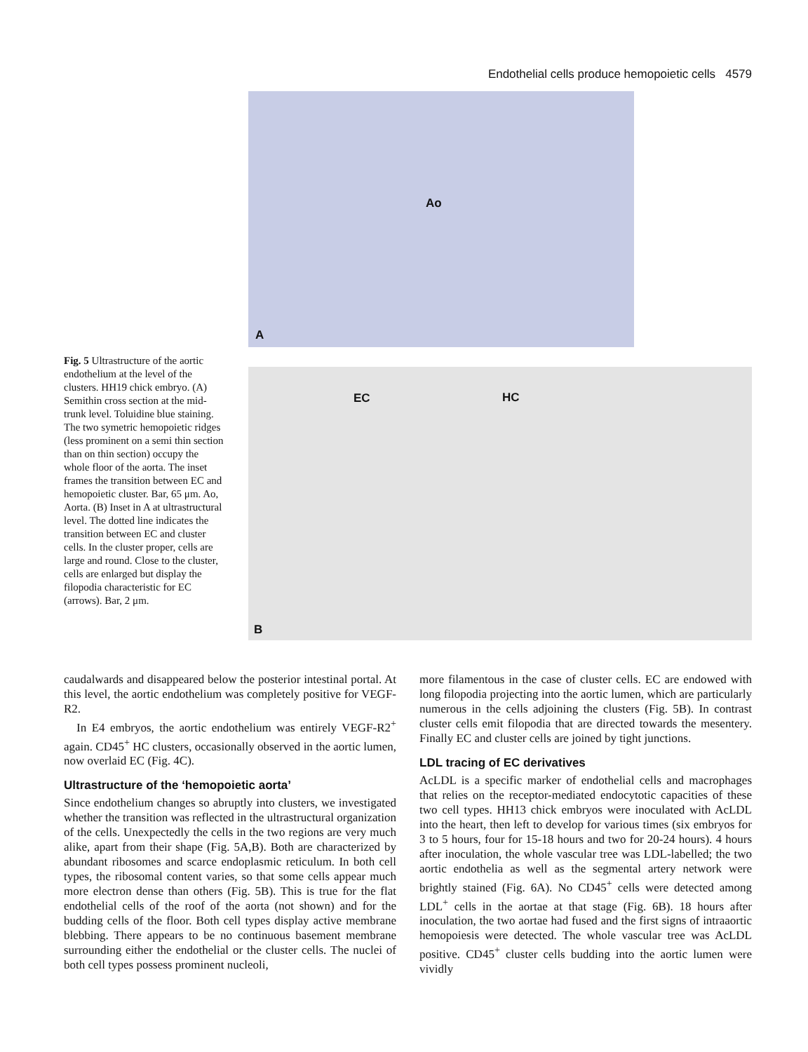Endothelial cells produce hemopoietic cells 4579
Fig. 5 Ultrastructure of the aortic endothelium at the level of the clusters. HH19 chick embryo. (A) Semithin cross section at the mid-trunk level. Toluidine blue staining. The two symetric hemopoietic ridges (less prominent on a semi thin section than on thin section) occupy the whole floor of the aorta. The inset frames the transition between EC and hemopoietic cluster. Bar, 65 μm. Ao, Aorta. (B) Inset in A at ultrastructural level. The dotted line indicates the transition between EC and cluster cells. In the cluster proper, cells are large and round. Close to the cluster, cells are enlarged but display the filopodia characteristic for EC (arrows). Bar, 2 μm.
Ao
A
EC HC
B
caudalwards and disappeared below the posterior intestinal portal. At this level, the aortic endothelium was completely positive for VEGF-R2.
In E4 embryos, the aortic endothelium was entirely VEGF-R2<sup>+</sup> again. CD45<sup>+</sup> HC clusters, occasionally observed in the aortic lumen, now overlaid EC (Fig. 4C).
Ultrastructure of the ‘hemopoietic aorta’
Since endothelium changes so abruptly into clusters, we investigated whether the transition was reflected in the ultrastructural organization of the cells. Unexpectedly the cells in the two regions are very much alike, apart from their shape (Fig. 5A,B). Both are characterized by abundant ribosomes and scarce endoplasmic reticulum. In both cell types, the ribosomal content varies, so that some cells appear much more electron dense than others (Fig. 5B). This is true for the flat endothelial cells of the roof of the aorta (not shown) and for the budding cells of the floor. Both cell types display active membrane blebbing. There appears to be no continuous basement membrane surrounding either the endothelial or the cluster cells. The nuclei of both cell types possess prominent nucleoli,
more filamentous in the case of cluster cells. EC are endowed with long filopodia projecting into the aortic lumen, which are particularly numerous in the cells adjoining the clusters (Fig. 5B). In contrast cluster cells emit filopodia that are directed towards the mesentery. Finally EC and cluster cells are joined by tight junctions.
LDL tracing of EC derivatives
AcLDL is a specific marker of endothelial cells and macrophages that relies on the receptor-mediated endocytotic capacities of these two cell types. HH13 chick embryos were inoculated with AcLDL into the heart, then left to develop for various times (six embryos for 3 to 5 hours, four for 15-18 hours and two for 20-24 hours). 4 hours after inoculation, the whole vascular tree was LDL-labelled; the two aortic endothelia as well as the segmental artery network were brightly stained (Fig. 6A). No CD45<sup>+</sup> cells were detected among LDL<sup>+</sup> cells in the aortae at that stage (Fig. 6B). 18 hours after inoculation, the two aortae had fused and the first signs of intraaortic hemopoiesis were detected. The whole vascular tree was AcLDL positive. CD45<sup>+</sup> cluster cells budding into the aortic lumen were vividly